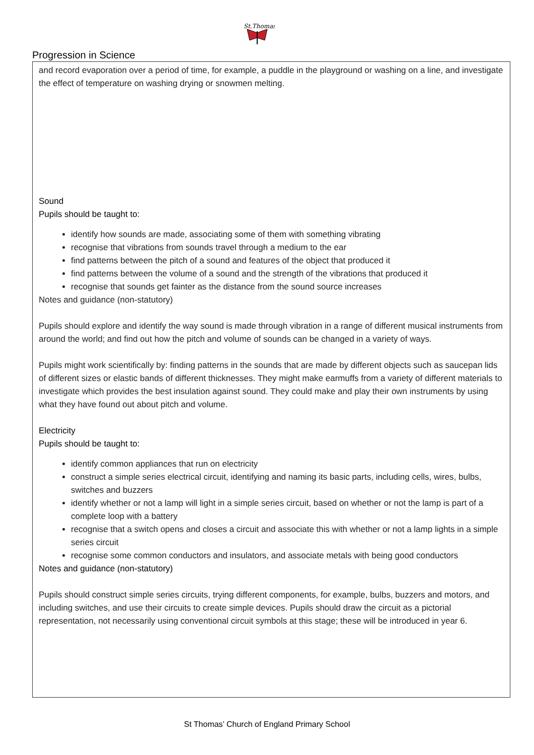St.Thomas
Progression in Science
and record evaporation over a period of time, for example, a puddle in the playground or washing on a line, and investigate the effect of temperature on washing drying or snowmen melting.
Sound
Pupils should be taught to:
identify how sounds are made, associating some of them with something vibrating
recognise that vibrations from sounds travel through a medium to the ear
find patterns between the pitch of a sound and features of the object that produced it
find patterns between the volume of a sound and the strength of the vibrations that produced it
recognise that sounds get fainter as the distance from the sound source increases
Notes and guidance (non-statutory)
Pupils should explore and identify the way sound is made through vibration in a range of different musical instruments from around the world; and find out how the pitch and volume of sounds can be changed in a variety of ways.
Pupils might work scientifically by: finding patterns in the sounds that are made by different objects such as saucepan lids of different sizes or elastic bands of different thicknesses. They might make earmuffs from a variety of different materials to investigate which provides the best insulation against sound. They could make and play their own instruments by using what they have found out about pitch and volume.
Electricity
Pupils should be taught to:
identify common appliances that run on electricity
construct a simple series electrical circuit, identifying and naming its basic parts, including cells, wires, bulbs, switches and buzzers
identify whether or not a lamp will light in a simple series circuit, based on whether or not the lamp is part of a complete loop with a battery
recognise that a switch opens and closes a circuit and associate this with whether or not a lamp lights in a simple series circuit
recognise some common conductors and insulators, and associate metals with being good conductors
Notes and guidance (non-statutory)
Pupils should construct simple series circuits, trying different components, for example, bulbs, buzzers and motors, and including switches, and use their circuits to create simple devices. Pupils should draw the circuit as a pictorial representation, not necessarily using conventional circuit symbols at this stage; these will be introduced in year 6.
St Thomas’ Church of England Primary School